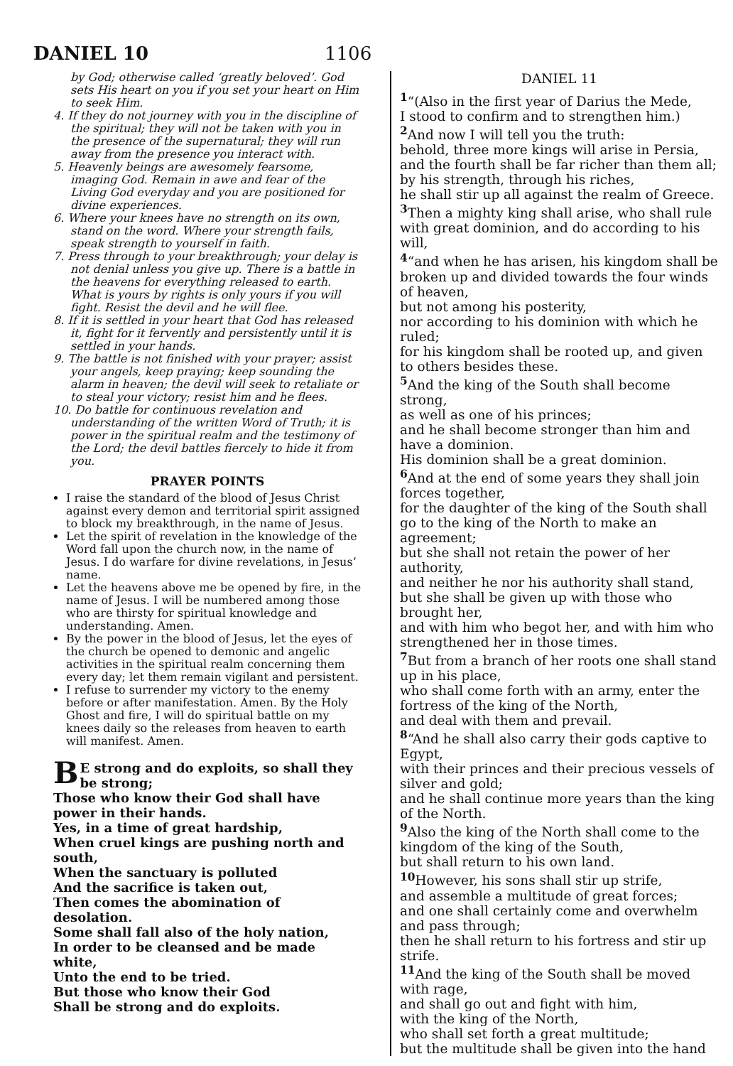DANIEL 10
1106
by God; otherwise called ‘greatly beloved’. God sets His heart on you if you set your heart on Him to seek Him.
4. If they do not journey with you in the discipline of the spiritual; they will not be taken with you in the presence of the supernatural; they will run away from the presence you interact with.
5. Heavenly beings are awesomely fearsome, imaging God. Remain in awe and fear of the Living God everyday and you are positioned for divine experiences.
6. Where your knees have no strength on its own, stand on the word. Where your strength fails, speak strength to yourself in faith.
7. Press through to your breakthrough; your delay is not denial unless you give up. There is a battle in the heavens for everything released to earth. What is yours by rights is only yours if you will fight. Resist the devil and he will flee.
8. If it is settled in your heart that God has released it, fight for it fervently and persistently until it is settled in your hands.
9. The battle is not finished with your prayer; assist your angels, keep praying; keep sounding the alarm in heaven; the devil will seek to retaliate or to steal your victory; resist him and he flees.
10. Do battle for continuous revelation and understanding of the written Word of Truth; it is power in the spiritual realm and the testimony of the Lord; the devil battles fiercely to hide it from you.
PRAYER POINTS
I raise the standard of the blood of Jesus Christ against every demon and territorial spirit assigned to block my breakthrough, in the name of Jesus.
Let the spirit of revelation in the knowledge of the Word fall upon the church now, in the name of Jesus. I do warfare for divine revelations, in Jesus’ name.
Let the heavens above me be opened by fire, in the name of Jesus. I will be numbered among those who are thirsty for spiritual knowledge and understanding. Amen.
By the power in the blood of Jesus, let the eyes of the church be opened to demonic and angelic activities in the spiritual realm concerning them every day; let them remain vigilant and persistent.
I refuse to surrender my victory to the enemy before or after manifestation. Amen. By the Holy Ghost and fire, I will do spiritual battle on my knees daily so the releases from heaven to earth will manifest. Amen.
BE strong and do exploits, so shall they be strong;
Those who know their God shall have power in their hands.
Yes, in a time of great hardship,
When cruel kings are pushing north and south,
When the sanctuary is polluted
And the sacrifice is taken out,
Then comes the abomination of desolation.
Some shall fall also of the holy nation,
In order to be cleansed and be made white,
Unto the end to be tried.
But those who know their God
Shall be strong and do exploits.
DANIEL 11
<sup>1</sup> “(Also in the first year of Darius the Mede,
I stood to confirm and to strengthen him.)
<sup>2</sup> And now I will tell you the truth:
behold, three more kings will arise in Persia,
and the fourth shall be far richer than them all;
by his strength, through his riches,
he shall stir up all against the realm of Greece.
<sup>3</sup> Then a mighty king shall arise, who shall rule with great dominion, and do according to his will,
<sup>4</sup> “and when he has arisen, his kingdom shall be broken up and divided towards the four winds of heaven,
but not among his posterity,
nor according to his dominion with which he ruled;
for his kingdom shall be rooted up, and given to others besides these.
<sup>5</sup> And the king of the South shall become strong,
as well as one of his princes;
and he shall become stronger than him and have a dominion.
His dominion shall be a great dominion.
<sup>6</sup> And at the end of some years they shall join forces together,
for the daughter of the king of the South shall go to the king of the North to make an agreement;
but she shall not retain the power of her authority,
and neither he nor his authority shall stand,
but she shall be given up with those who brought her,
and with him who begot her, and with him who strengthened her in those times.
<sup>7</sup> But from a branch of her roots one shall stand up in his place,
who shall come forth with an army, enter the fortress of the king of the North,
and deal with them and prevail.
<sup>8</sup> “And he shall also carry their gods captive to Egypt,
with their princes and their precious vessels of silver and gold;
and he shall continue more years than the king of the North.
<sup>9</sup> Also the king of the North shall come to the kingdom of the king of the South,
but shall return to his own land.
<sup>10</sup> However, his sons shall stir up strife,
and assemble a multitude of great forces;
and one shall certainly come and overwhelm and pass through;
then he shall return to his fortress and stir up strife.
<sup>11</sup> And the king of the South shall be moved with rage,
and shall go out and fight with him,
with the king of the North,
who shall set forth a great multitude;
but the multitude shall be given into the hand